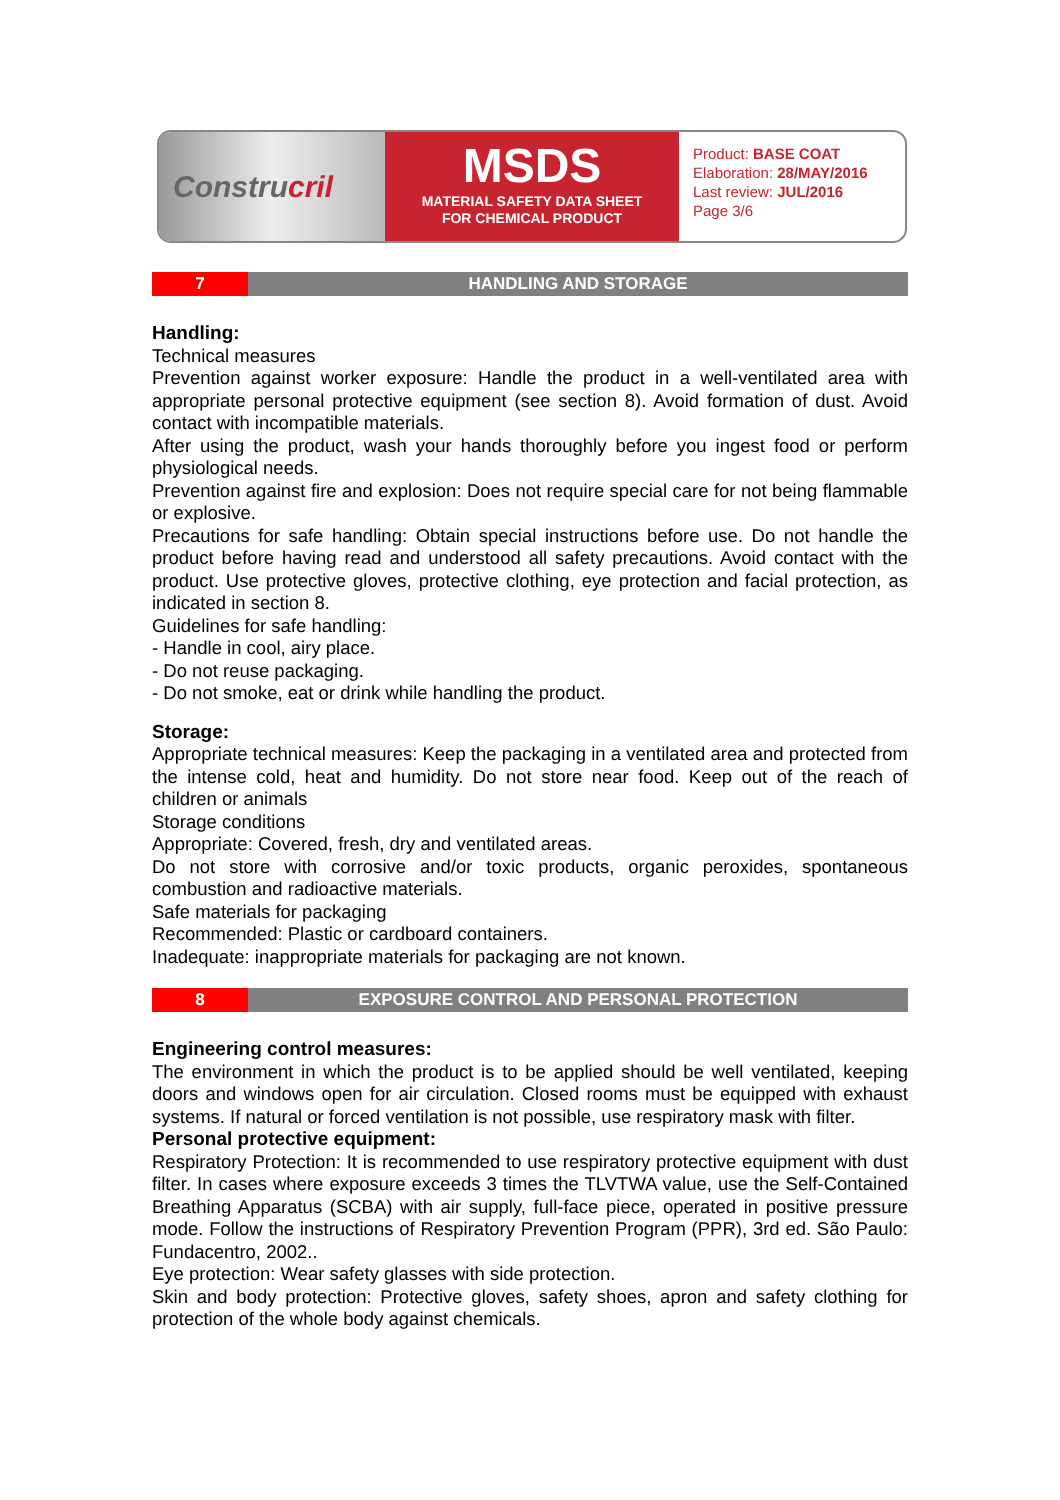Constru cril
MSDS
MATERIAL SAFETY DATA SHEET
FOR CHEMICAL PRODUCT
Product: BASE COAT
Elaboration: 28/MAY/2016
Last review: JUL/2016
Page 3/6
7 HANDLING AND STORAGE
Handling:
Technical measures
Prevention against worker exposure: Handle the product in a well-ventilated area with appropriate personal protective equipment (see section 8). Avoid formation of dust. Avoid contact with incompatible materials.
After using the product, wash your hands thoroughly before you ingest food or perform physiological needs.
Prevention against fire and explosion: Does not require special care for not being flammable or explosive.
Precautions for safe handling: Obtain special instructions before use. Do not handle the product before having read and understood all safety precautions. Avoid contact with the product. Use protective gloves, protective clothing, eye protection and facial protection, as indicated in section 8.
Guidelines for safe handling:
- Handle in cool, airy place.
- Do not reuse packaging.
- Do not smoke, eat or drink while handling the product.
Storage:
Appropriate technical measures: Keep the packaging in a ventilated area and protected from the intense cold, heat and humidity. Do not store near food. Keep out of the reach of children or animals
Storage conditions
Appropriate: Covered, fresh, dry and ventilated areas.
Do not store with corrosive and/or toxic products, organic peroxides, spontaneous combustion and radioactive materials.
Safe materials for packaging
Recommended: Plastic or cardboard containers.
Inadequate: inappropriate materials for packaging are not known.
8 EXPOSURE CONTROL AND PERSONAL PROTECTION
Engineering control measures:
The environment in which the product is to be applied should be well ventilated, keeping doors and windows open for air circulation. Closed rooms must be equipped with exhaust systems. If natural or forced ventilation is not possible, use respiratory mask with filter.
Personal protective equipment:
Respiratory Protection: It is recommended to use respiratory protective equipment with dust filter. In cases where exposure exceeds 3 times the TLVTWA value, use the Self-Contained Breathing Apparatus (SCBA) with air supply, full-face piece, operated in positive pressure mode. Follow the instructions of Respiratory Prevention Program (PPR), 3rd ed. São Paulo: Fundacentro, 2002..
Eye protection: Wear safety glasses with side protection.
Skin and body protection: Protective gloves, safety shoes, apron and safety clothing for protection of the whole body against chemicals.